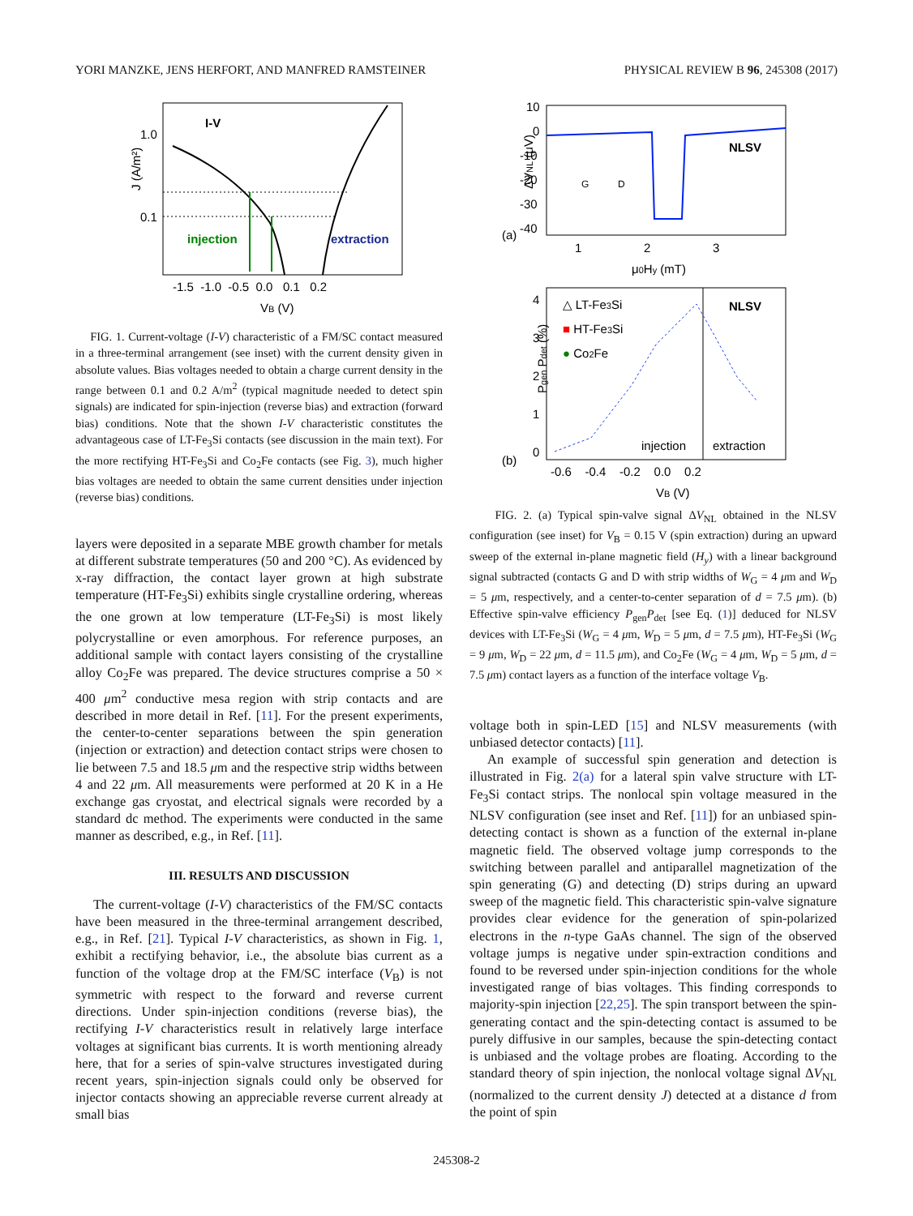YORI MANZKE, JENS HERFORT, AND MANFRED RAMSTEINER PHYSICAL REVIEW B 96, 245308 (2017)
I-V
1.0
0.1
J (A/m²)
injection
extraction
-1.5 -1.0 -0.5 0.0 0.1 0.2
VB (V)
FIG. 1. Current-voltage (I-V) characteristic of a FM/SC contact measured in a three-terminal arrangement (see inset) with the current density given in absolute values. Bias voltages needed to obtain a charge current density in the range between 0.1 and 0.2 A/m<sup>2</sup> (typical magnitude needed to detect spin signals) are indicated for spin-injection (reverse bias) and extraction (forward bias) conditions. Note that the shown I-V characteristic constitutes the advantageous case of LT-Fe<sub>3</sub>Si contacts (see discussion in the main text). For the more rectifying HT-Fe<sub>3</sub>Si and Co<sub>2</sub>Fe contacts (see Fig. 3), much higher bias voltages are needed to obtain the same current densities under injection (reverse bias) conditions.
layers were deposited in a separate MBE growth chamber for metals at different substrate temperatures (50 and 200 °C). As evidenced by x-ray diffraction, the contact layer grown at high substrate temperature (HT-Fe<sub>3</sub>Si) exhibits single crystalline ordering, whereas the one grown at low temperature (LT-Fe<sub>3</sub>Si) is most likely polycrystalline or even amorphous. For reference purposes, an additional sample with contact layers consisting of the crystalline alloy Co<sub>2</sub>Fe was prepared. The device structures comprise a 50 × 400 μm<sup>2</sup> conductive mesa region with strip contacts and are described in more detail in Ref. [11]. For the present experiments, the center-to-center separations between the spin generation (injection or extraction) and detection contact strips were chosen to lie between 7.5 and 18.5 μm and the respective strip widths between 4 and 22 μm. All measurements were performed at 20 K in a He exchange gas cryostat, and electrical signals were recorded by a standard dc method. The experiments were conducted in the same manner as described, e.g., in Ref. [11].
III. RESULTS AND DISCUSSION
The current-voltage (I-V) characteristics of the FM/SC contacts have been measured in the three-terminal arrangement described, e.g., in Ref. [21]. Typical I-V characteristics, as shown in Fig. 1, exhibit a rectifying behavior, i.e., the absolute bias current as a function of the voltage drop at the FM/SC interface (V<sub>B</sub>) is not symmetric with respect to the forward and reverse current directions. Under spin-injection conditions (reverse bias), the rectifying I-V characteristics result in relatively large interface voltages at significant bias currents. It is worth mentioning already here, that for a series of spin-valve structures investigated during recent years, spin-injection signals could only be observed for injector contacts showing an appreciable reverse current already at small bias
10
0
-10
-20
-30
-40
(a)
NLSV
ΔVNL (μV)
1
2
3
μ0Hy (mT)
G
D
4
3
2
1
0
(b)
Pgen Pdet (%)
△ LT-Fe3Si
■ HT-Fe3Si
● Co2Fe
NLSV
injection
extraction
-0.6 -0.4 -0.2 0.0 0.2
VB (V)
FIG. 2. (a) Typical spin-valve signal ΔV<sub>NL</sub> obtained in the NLSV configuration (see inset) for V<sub>B</sub> = 0.15 V (spin extraction) during an upward sweep of the external in-plane magnetic field (H<sub>y</sub>) with a linear background signal subtracted (contacts G and D with strip widths of W<sub>G</sub> = 4 μm and W<sub>D</sub> = 5 μm, respectively, and a center-to-center separation of d = 7.5 μm). (b) Effective spin-valve efficiency P<sub>gen</sub>P<sub>det</sub> [see Eq. (1)] deduced for NLSV devices with LT-Fe<sub>3</sub>Si (W<sub>G</sub> = 4 μm, W<sub>D</sub> = 5 μm, d = 7.5 μm), HT-Fe<sub>3</sub>Si (W<sub>G</sub> = 9 μm, W<sub>D</sub> = 22 μm, d = 11.5 μm), and Co<sub>2</sub>Fe (W<sub>G</sub> = 4 μm, W<sub>D</sub> = 5 μm, d = 7.5 μm) contact layers as a function of the interface voltage V<sub>B</sub>.
voltage both in spin-LED [15] and NLSV measurements (with unbiased detector contacts) [11].
An example of successful spin generation and detection is illustrated in Fig. 2(a) for a lateral spin valve structure with LT-Fe<sub>3</sub>Si contact strips. The nonlocal spin voltage measured in the NLSV configuration (see inset and Ref. [11]) for an unbiased spin-detecting contact is shown as a function of the external in-plane magnetic field. The observed voltage jump corresponds to the switching between parallel and antiparallel magnetization of the spin generating (G) and detecting (D) strips during an upward sweep of the magnetic field. This characteristic spin-valve signature provides clear evidence for the generation of spin-polarized electrons in the n-type GaAs channel. The sign of the observed voltage jumps is negative under spin-extraction conditions and found to be reversed under spin-injection conditions for the whole investigated range of bias voltages. This finding corresponds to majority-spin injection [22,25]. The spin transport between the spin-generating contact and the spin-detecting contact is assumed to be purely diffusive in our samples, because the spin-detecting contact is unbiased and the voltage probes are floating. According to the standard theory of spin injection, the nonlocal voltage signal ΔV<sub>NL</sub> (normalized to the current density J) detected at a distance d from the point of spin
245308-2